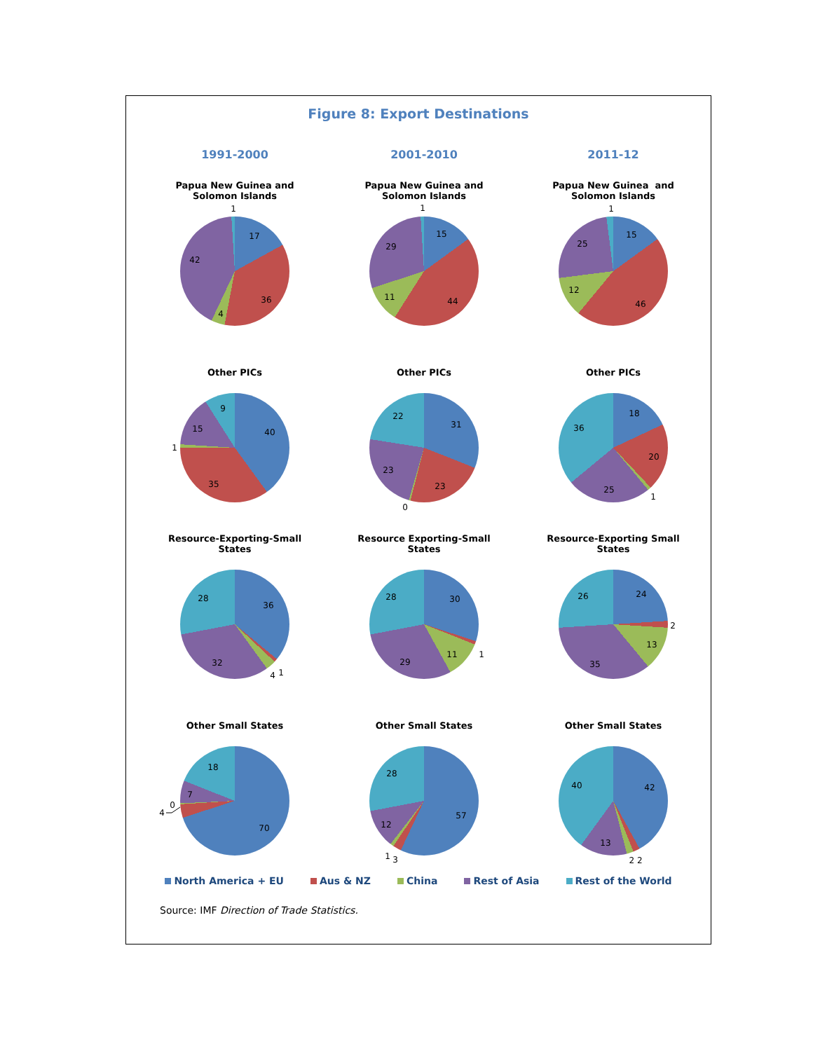Figure 8: Export Destinations
1991-2000
2001-2010
2011-12
Papua New Guinea and
Solomon Islands
17
36
4
42
1
Papua New Guinea and
Solomon Islands
15
44
11
29
1
Papua New Guinea and
Solomon Islands
15
46
12
25
1
Other PICs
40
35
1
15
9
Other PICs
31
23
0
23
22
Other PICs
18
20
1
25
36
Resource-Exporting-Small
States
36
4
1
32
28
Resource Exporting-Small
States
30
1
11
29
28
Resource-Exporting Small
States
24
2
13
35
26
Other Small States
70
4
0
7
18
Other Small States
57
3
1
12
28
Other Small States
42
2 2
13
40
North America + EU Aus & NZ China Rest of Asia Rest of the World
Source: IMF Direction of Trade Statistics.